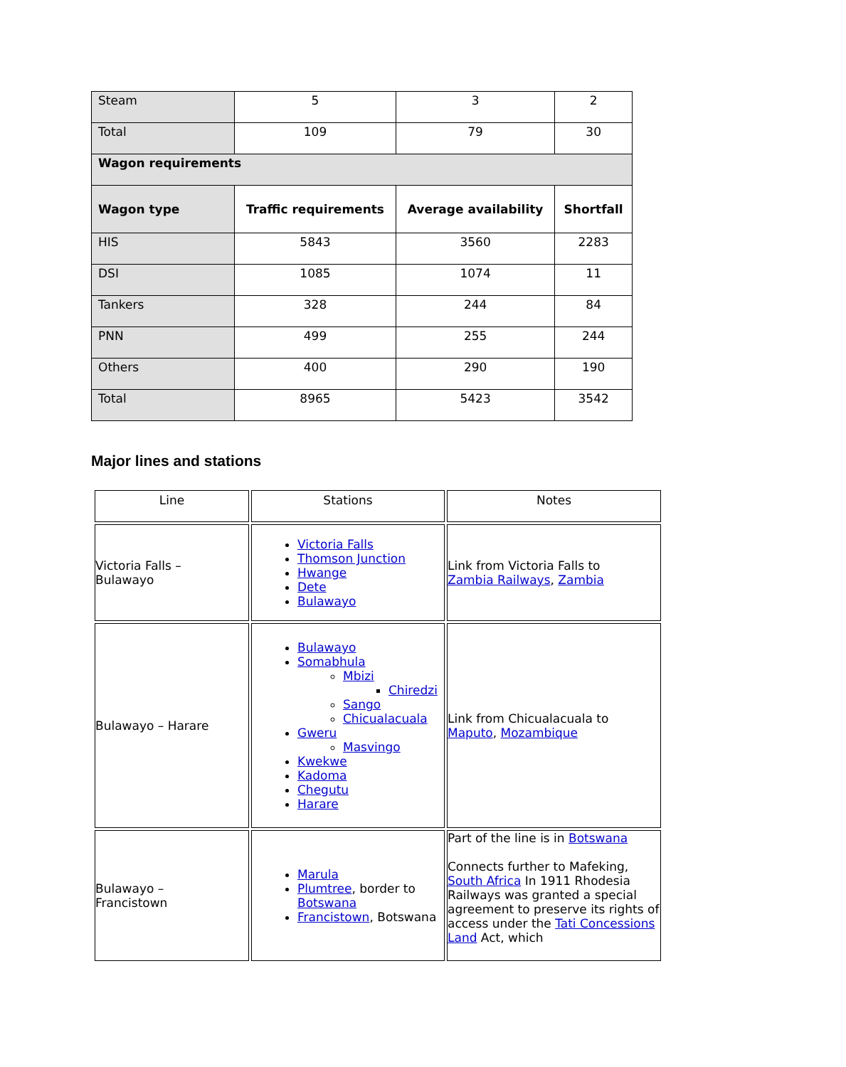| Steam | 5 | 3 | 2 |
| Total | 109 | 79 | 30 |
| Wagon requirements | | | |
| Wagon type | Traffic requirements | Average availability | Shortfall |
| HIS | 5843 | 3560 | 2283 |
| DSI | 1085 | 1074 | 11 |
| Tankers | 328 | 244 | 84 |
| PNN | 499 | 255 | 244 |
| Others | 400 | 290 | 190 |
| Total | 8965 | 5423 | 3542 |
Major lines and stations
| Line | Stations | Notes |
| Victoria Falls – Bulawayo | Victoria Falls Thomson Junction Hwange Dete Bulawayo | Link from Victoria Falls to Zambia Railways , Zambia |
| Bulawayo – Harare | Bulawayo Somabhula Mbizi Chiredzi Sango Chicualacuala Gweru Masvingo Kwekwe Kadoma Chegutu Harare | Link from Chicualacuala to Maputo , Mozambique |
| Bulawayo – Francistown | Marula Plumtree , border to Botswana Francistown , Botswana | Part of the line is in Botswana Connects further to Mafeking, South Africa In 1911 Rhodesia Railways was granted a special agreement to preserve its rights of access under the Tati Concessions Land Act, which |